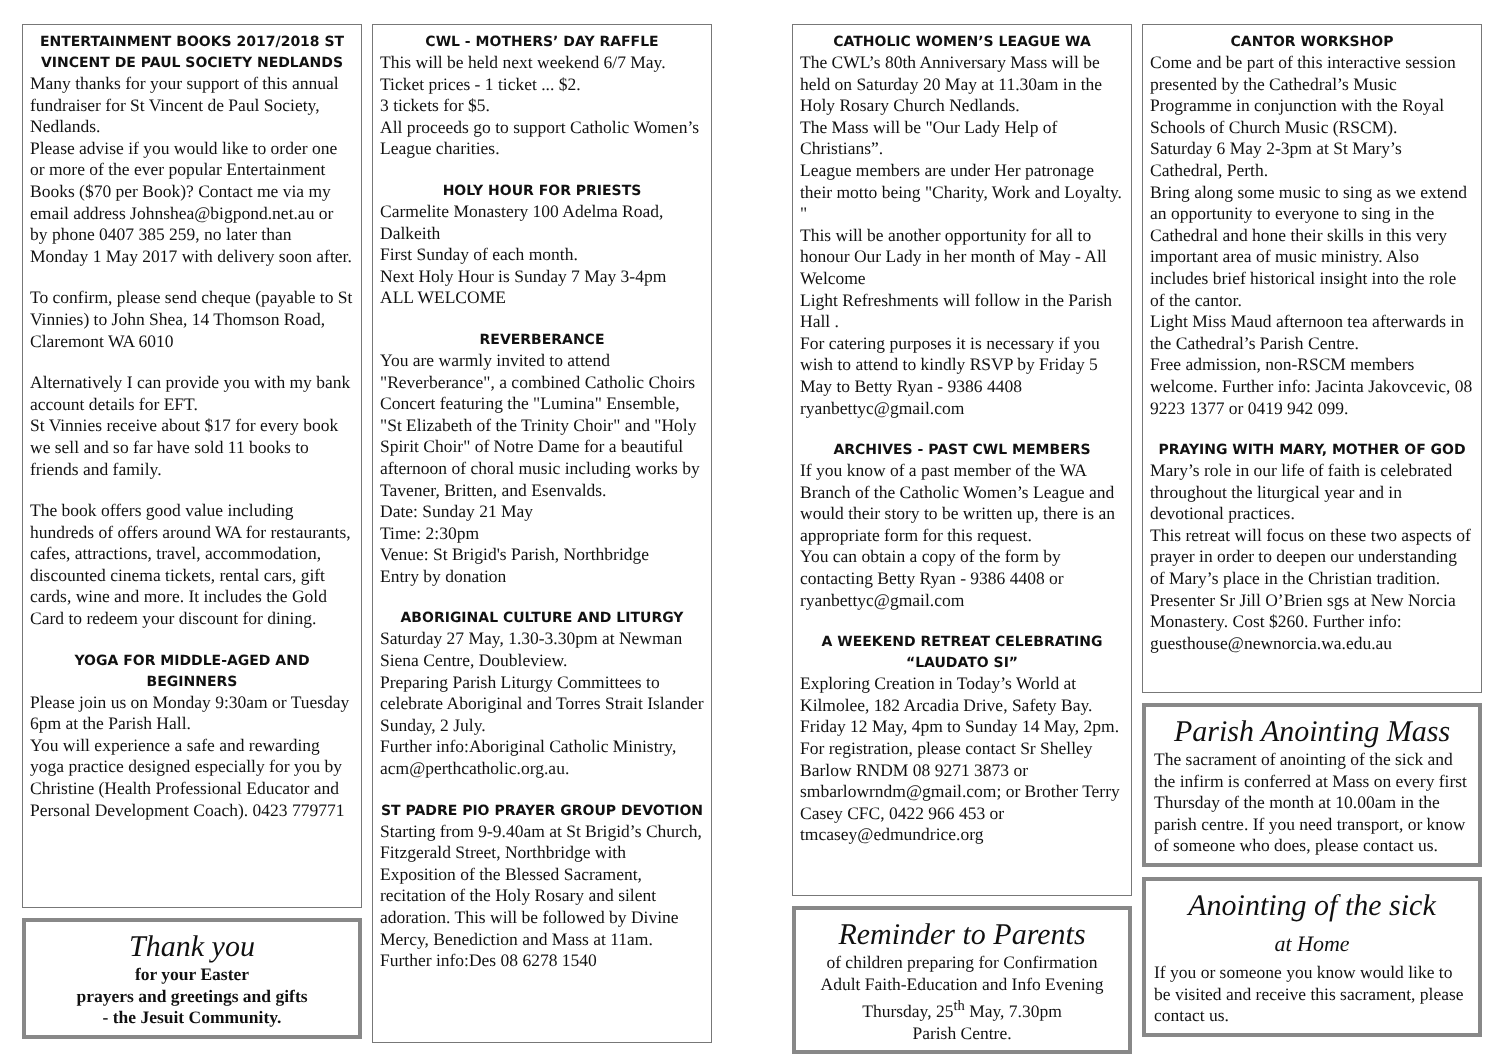ENTERTAINMENT BOOKS 2017/2018 ST VINCENT DE PAUL SOCIETY NEDLANDS
Many thanks for your support of this annual fundraiser for St Vincent de Paul Society, Nedlands.
Please advise if you would like to order one or more of the ever popular Entertainment Books ($70 per Book)? Contact me via my email address Johnshea@bigpond.net.au or by phone 0407 385 259, no later than Monday 1 May 2017 with delivery soon after.
To confirm, please send cheque (payable to St Vinnies) to John Shea, 14 Thomson Road, Claremont WA 6010
Alternatively I can provide you with my bank account details for EFT.
St Vinnies receive about $17 for every book we sell and so far have sold 11 books to friends and family.
The book offers good value including hundreds of offers around WA for restaurants, cafes, attractions, travel, accommodation, discounted cinema tickets, rental cars, gift cards, wine and more. It includes the Gold Card to redeem your discount for dining.
YOGA FOR MIDDLE-AGED AND BEGINNERS
Please join us on Monday 9:30am or Tuesday 6pm at the Parish Hall.
You will experience a safe and rewarding yoga practice designed especially for you by Christine (Health Professional Educator and Personal Development Coach). 0423 779771
Thank you
for your Easter
prayers and greetings and gifts
- the Jesuit Community.
CWL - MOTHERS’ DAY RAFFLE
This will be held next weekend 6/7 May.
Ticket prices - 1 ticket ... $2.
3 tickets for $5.
All proceeds go to support Catholic Women’s League charities.
HOLY HOUR FOR PRIESTS
Carmelite Monastery 100 Adelma Road, Dalkeith
First Sunday of each month.
Next Holy Hour is Sunday 7 May 3-4pm
ALL WELCOME
REVERBERANCE
You are warmly invited to attend "Reverberance", a combined Catholic Choirs Concert featuring the "Lumina" Ensemble, "St Elizabeth of the Trinity Choir" and "Holy Spirit Choir" of Notre Dame for a beautiful afternoon of choral music including works by Tavener, Britten, and Esenvalds.
Date: Sunday 21 May
Time: 2:30pm
Venue: St Brigid's Parish, Northbridge
Entry by donation
ABORIGINAL CULTURE AND LITURGY
Saturday 27 May, 1.30-3.30pm at Newman Siena Centre, Doubleview.
Preparing Parish Liturgy Committees to celebrate Aboriginal and Torres Strait Islander Sunday, 2 July.
Further info:Aboriginal Catholic Ministry, acm@perthcatholic.org.au.
ST PADRE PIO PRAYER GROUP DEVOTION
Starting from 9-9.40am at St Brigid’s Church, Fitzgerald Street, Northbridge with Exposition of the Blessed Sacrament, recitation of the Holy Rosary and silent adoration. This will be followed by Divine Mercy, Benediction and Mass at 11am. Further info:Des 08 6278 1540
CATHOLIC WOMEN’S LEAGUE WA
The CWL’s 80th Anniversary Mass will be held on Saturday 20 May at 11.30am in the Holy Rosary Church Nedlands.
The Mass will be "Our Lady Help of Christians”.
League members are under Her patronage their motto being "Charity, Work and Loyalty. "
This will be another opportunity for all to honour Our Lady in her month of May - All Welcome
Light Refreshments will follow in the Parish Hall .
For catering purposes it is necessary if you wish to attend to kindly RSVP by Friday 5 May to Betty Ryan - 9386 4408 ryanbettyc@gmail.com
ARCHIVES - PAST CWL MEMBERS
If you know of a past member of the WA Branch of the Catholic Women’s League and would their story to be written up, there is an appropriate form for this request.
You can obtain a copy of the form by contacting Betty Ryan - 9386 4408 or ryanbettyc@gmail.com
A WEEKEND RETREAT CELEBRATING “LAUDATO SI”
Exploring Creation in Today’s World at Kilmolee, 182 Arcadia Drive, Safety Bay. Friday 12 May, 4pm to Sunday 14 May, 2pm.
For registration, please contact Sr Shelley Barlow RNDM 08 9271 3873 or smbarlowrndm@gmail.com; or Brother Terry Casey CFC, 0422 966 453 or tmcasey@edmundrice.org
Reminder to Parents
of children preparing for Confirmation
Adult Faith-Education and Info Evening
Thursday, 25<sup>th</sup> May, 7.30pm
Parish Centre.
CANTOR WORKSHOP
Come and be part of this interactive session presented by the Cathedral’s Music Programme in conjunction with the Royal Schools of Church Music (RSCM).
Saturday 6 May 2-3pm at St Mary’s Cathedral, Perth.
Bring along some music to sing as we extend an opportunity to everyone to sing in the Cathedral and hone their skills in this very important area of music ministry. Also includes brief historical insight into the role of the cantor.
Light Miss Maud afternoon tea afterwards in the Cathedral’s Parish Centre.
Free admission, non-RSCM members welcome. Further info: Jacinta Jakovcevic, 08 9223 1377 or 0419 942 099.
PRAYING WITH MARY, MOTHER OF GOD
Mary’s role in our life of faith is celebrated throughout the liturgical year and in devotional practices.
This retreat will focus on these two aspects of prayer in order to deepen our understanding of Mary’s place in the Christian tradition.
Presenter Sr Jill O’Brien sgs at New Norcia Monastery. Cost $260. Further info: guesthouse@newnorcia.wa.edu.au
Parish Anointing Mass
The sacrament of anointing of the sick and the infirm is conferred at Mass on every first Thursday of the month at 10.00am in the parish centre. If you need transport, or know of someone who does, please contact us.
Anointing of the sick
at Home
If you or someone you know would like to be visited and receive this sacrament, please contact us.